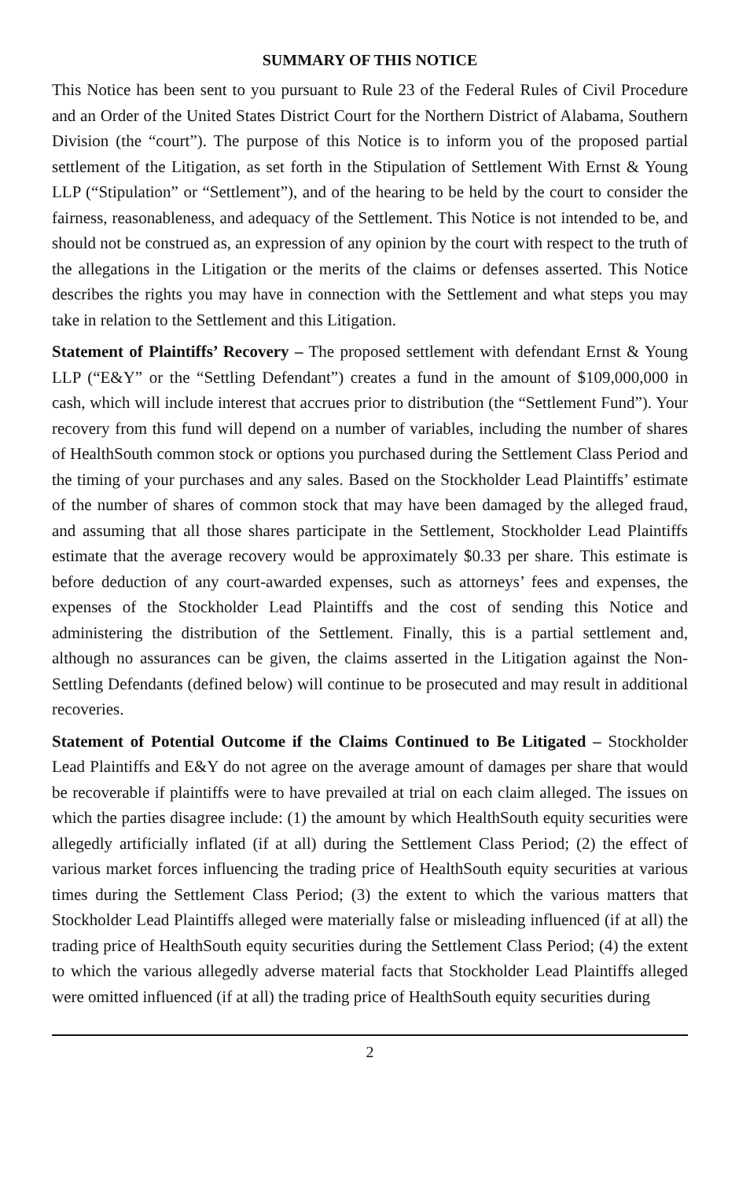SUMMARY OF THIS NOTICE
This Notice has been sent to you pursuant to Rule 23 of the Federal Rules of Civil Procedure and an Order of the United States District Court for the Northern District of Alabama, Southern Division (the “court”). The purpose of this Notice is to inform you of the proposed partial settlement of the Litigation, as set forth in the Stipulation of Settlement With Ernst & Young LLP (“Stipulation” or “Settlement”), and of the hearing to be held by the court to consider the fairness, reasonableness, and adequacy of the Settlement. This Notice is not intended to be, and should not be construed as, an expression of any opinion by the court with respect to the truth of the allegations in the Litigation or the merits of the claims or defenses asserted. This Notice describes the rights you may have in connection with the Settlement and what steps you may take in relation to the Settlement and this Litigation.
Statement of Plaintiffs’ Recovery – The proposed settlement with defendant Ernst & Young LLP (“E&Y” or the “Settling Defendant”) creates a fund in the amount of $109,000,000 in cash, which will include interest that accrues prior to distribution (the “Settlement Fund”). Your recovery from this fund will depend on a number of variables, including the number of shares of HealthSouth common stock or options you purchased during the Settlement Class Period and the timing of your purchases and any sales. Based on the Stockholder Lead Plaintiffs’ estimate of the number of shares of common stock that may have been damaged by the alleged fraud, and assuming that all those shares participate in the Settlement, Stockholder Lead Plaintiffs estimate that the average recovery would be approximately $0.33 per share. This estimate is before deduction of any court-awarded expenses, such as attorneys’ fees and expenses, the expenses of the Stockholder Lead Plaintiffs and the cost of sending this Notice and administering the distribution of the Settlement. Finally, this is a partial settlement and, although no assurances can be given, the claims asserted in the Litigation against the Non-Settling Defendants (defined below) will continue to be prosecuted and may result in additional recoveries.
Statement of Potential Outcome if the Claims Continued to Be Litigated – Stockholder Lead Plaintiffs and E&Y do not agree on the average amount of damages per share that would be recoverable if plaintiffs were to have prevailed at trial on each claim alleged. The issues on which the parties disagree include: (1) the amount by which HealthSouth equity securities were allegedly artificially inflated (if at all) during the Settlement Class Period; (2) the effect of various market forces influencing the trading price of HealthSouth equity securities at various times during the Settlement Class Period; (3) the extent to which the various matters that Stockholder Lead Plaintiffs alleged were materially false or misleading influenced (if at all) the trading price of HealthSouth equity securities during the Settlement Class Period; (4) the extent to which the various allegedly adverse material facts that Stockholder Lead Plaintiffs alleged were omitted influenced (if at all) the trading price of HealthSouth equity securities during
2